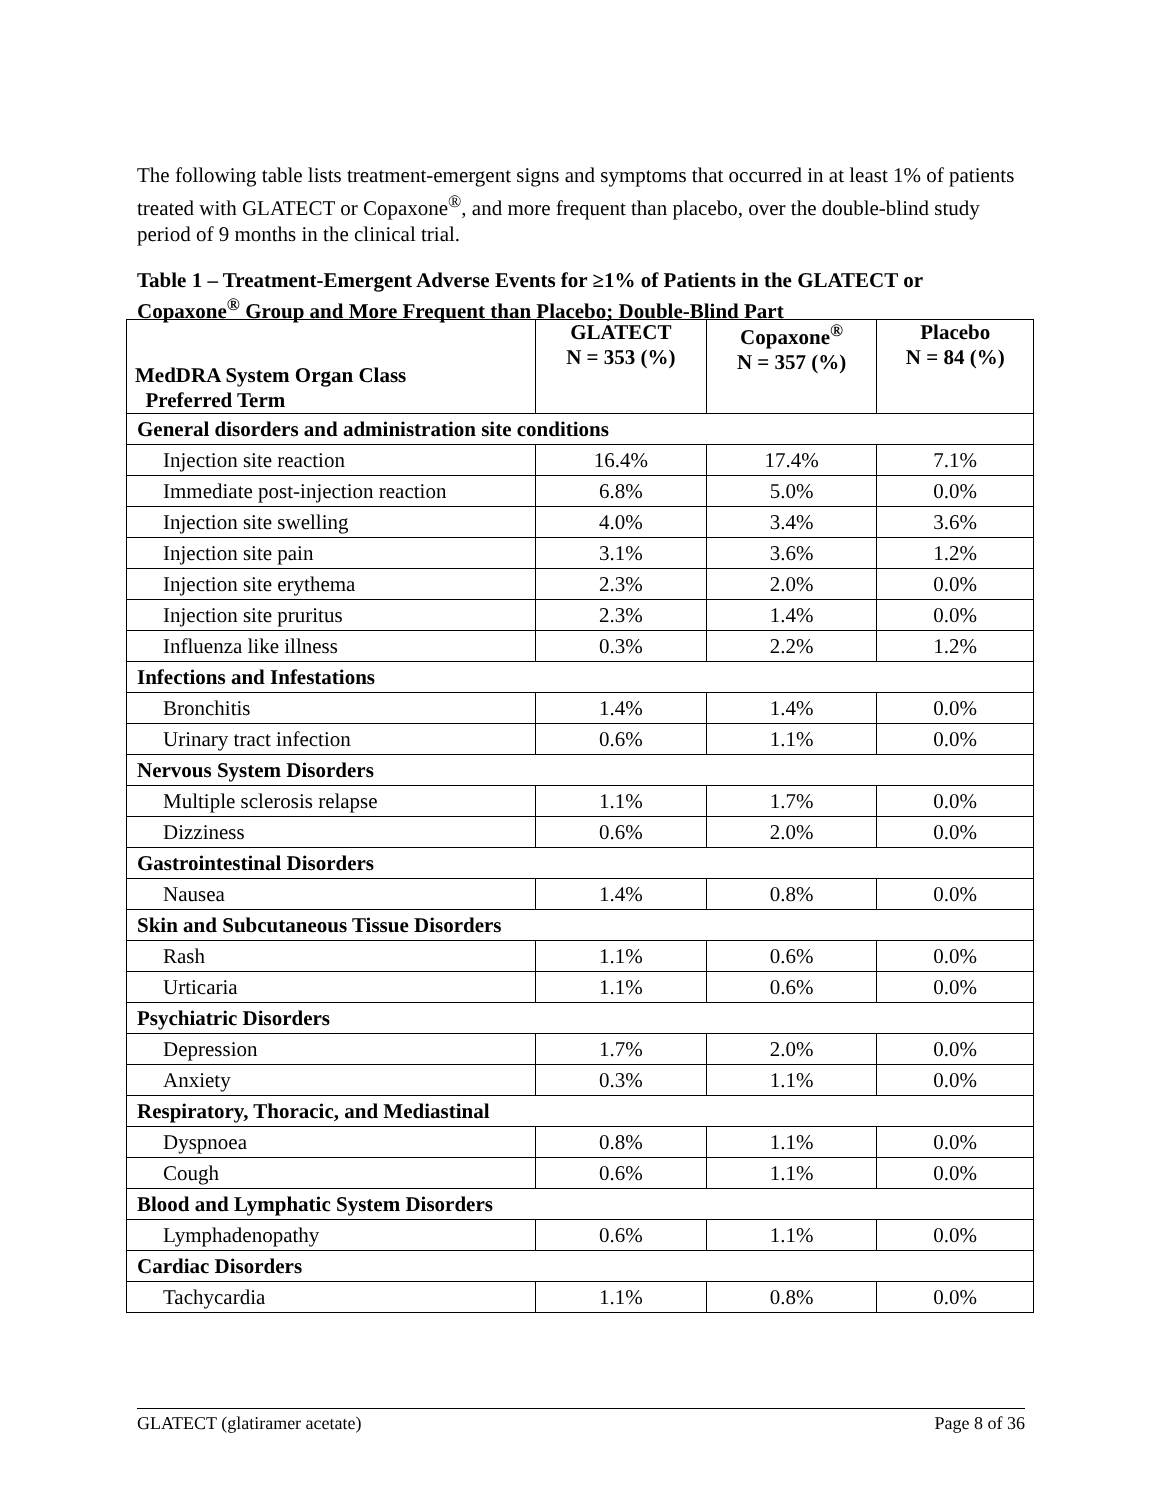The following table lists treatment-emergent signs and symptoms that occurred in at least 1% of patients treated with GLATECT or Copaxone<sup>®</sup>, and more frequent than placebo, over the double-blind study period of 9 months in the clinical trial.
Table 1 – Treatment-Emergent Adverse Events for ≥1% of Patients in the GLATECT or Copaxone<sup>®</sup> Group and More Frequent than Placebo; Double-Blind Part
| MedDRA System Organ Class Preferred Term | GLATECT N = 353 (%) | Copaxone<sup>®</sup> N = 357 (%) | Placebo N = 84 (%) |
| --- | --- | --- | --- |
| General disorders and administration site conditions | | | |
| Injection site reaction | 16.4% | 17.4% | 7.1% |
| Immediate post-injection reaction | 6.8% | 5.0% | 0.0% |
| Injection site swelling | 4.0% | 3.4% | 3.6% |
| Injection site pain | 3.1% | 3.6% | 1.2% |
| Injection site erythema | 2.3% | 2.0% | 0.0% |
| Injection site pruritus | 2.3% | 1.4% | 0.0% |
| Influenza like illness | 0.3% | 2.2% | 1.2% |
| Infections and Infestations | | | |
| Bronchitis | 1.4% | 1.4% | 0.0% |
| Urinary tract infection | 0.6% | 1.1% | 0.0% |
| Nervous System Disorders | | | |
| Multiple sclerosis relapse | 1.1% | 1.7% | 0.0% |
| Dizziness | 0.6% | 2.0% | 0.0% |
| Gastrointestinal Disorders | | | |
| Nausea | 1.4% | 0.8% | 0.0% |
| Skin and Subcutaneous Tissue Disorders | | | |
| Rash | 1.1% | 0.6% | 0.0% |
| Urticaria | 1.1% | 0.6% | 0.0% |
| Psychiatric Disorders | | | |
| Depression | 1.7% | 2.0% | 0.0% |
| Anxiety | 0.3% | 1.1% | 0.0% |
| Respiratory, Thoracic, and Mediastinal | | | |
| Dyspnoea | 0.8% | 1.1% | 0.0% |
| Cough | 0.6% | 1.1% | 0.0% |
| Blood and Lymphatic System Disorders | | | |
| Lymphadenopathy | 0.6% | 1.1% | 0.0% |
| Cardiac Disorders | | | |
| Tachycardia | 1.1% | 0.8% | 0.0% |
GLATECT (glatiramer acetate) Page 8 of 36